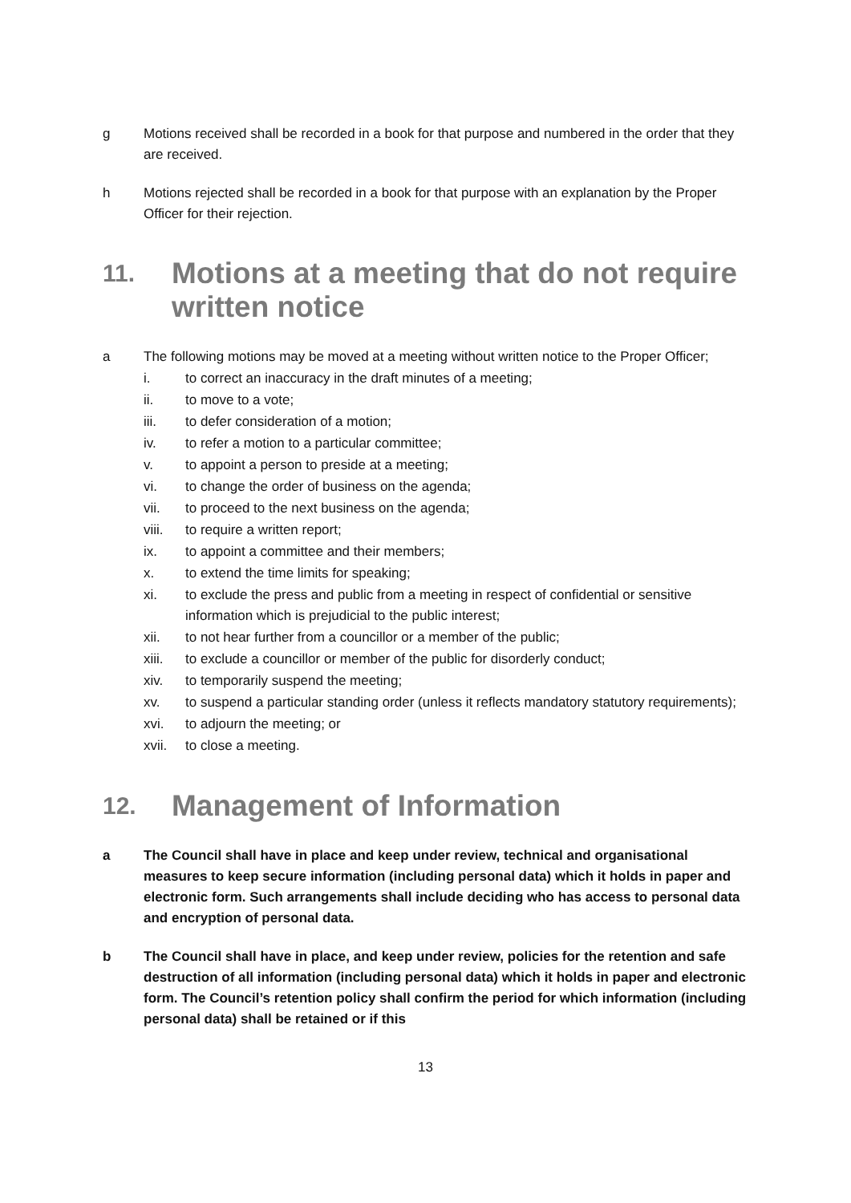g Motions received shall be recorded in a book for that purpose and numbered in the order that they are received.
h Motions rejected shall be recorded in a book for that purpose with an explanation by the Proper Officer for their rejection.
11. Motions at a meeting that do not require written notice
a The following motions may be moved at a meeting without written notice to the Proper Officer;
i. to correct an inaccuracy in the draft minutes of a meeting;
ii. to move to a vote;
iii. to defer consideration of a motion;
iv. to refer a motion to a particular committee;
v. to appoint a person to preside at a meeting;
vi. to change the order of business on the agenda;
vii. to proceed to the next business on the agenda;
viii. to require a written report;
ix. to appoint a committee and their members;
x. to extend the time limits for speaking;
xi. to exclude the press and public from a meeting in respect of confidential or sensitive information which is prejudicial to the public interest;
xii. to not hear further from a councillor or a member of the public;
xiii. to exclude a councillor or member of the public for disorderly conduct;
xiv. to temporarily suspend the meeting;
xv. to suspend a particular standing order (unless it reflects mandatory statutory requirements);
xvi. to adjourn the meeting; or
xvii. to close a meeting.
12. Management of Information
a The Council shall have in place and keep under review, technical and organisational measures to keep secure information (including personal data) which it holds in paper and electronic form. Such arrangements shall include deciding who has access to personal data and encryption of personal data.
b The Council shall have in place, and keep under review, policies for the retention and safe destruction of all information (including personal data) which it holds in paper and electronic form. The Council’s retention policy shall confirm the period for which information (including personal data) shall be retained or if this
13